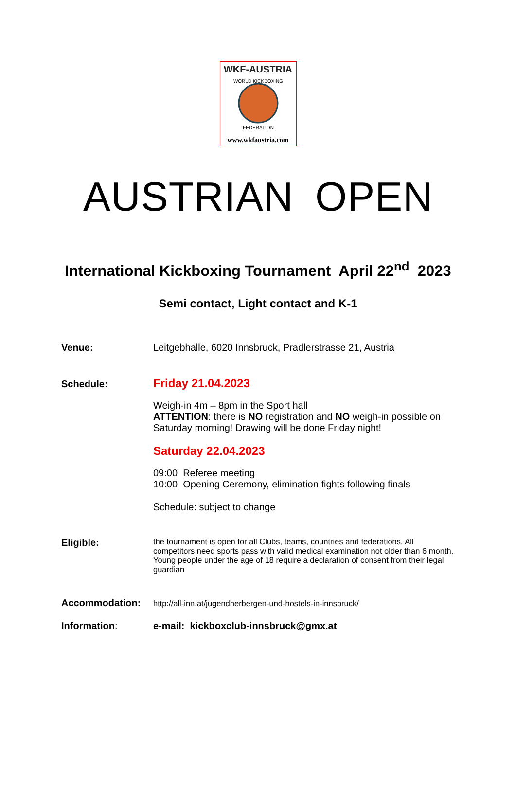WKF-AUSTRIA
WORLD KICKBOXING
FEDERATION
www.wkfaustria.com
AUSTRIAN OPEN
International Kickboxing Tournament April 22<sup>nd</sup> 2023
Semi contact, Light contact and K-1
Venue: Leitgebhalle, 6020 Innsbruck, Pradlerstrasse 21, Austria
Schedule:
Friday 21.04.2023
Weigh-in 4m – 8pm in the Sport hall
ATTENTION: there is NO registration and NO weigh-in possible on Saturday morning! Drawing will be done Friday night!
Saturday 22.04.2023
09:00 Referee meeting
10:00 Opening Ceremony, elimination fights following finals
Schedule: subject to change
Eligible:
the tournament is open for all Clubs, teams, countries and federations. All competitors need sports pass with valid medical examination not older than 6 month. Young people under the age of 18 require a declaration of consent from their legal guardian
Accommodation:
http://all-inn.at/jugendherbergen-und-hostels-in-innsbruck/
Information: e-mail: kickboxclub-innsbruck@gmx.at